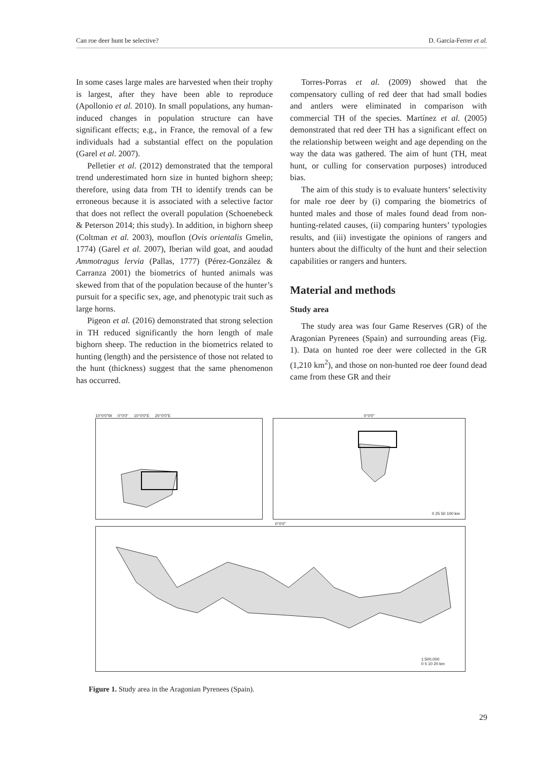Can roe deer hunt be selective? D. García-Ferrer et al.
In some cases large males are harvested when their trophy is largest, after they have been able to reproduce (Apollonio et al. 2010). In small populations, any human-induced changes in population structure can have significant effects; e.g., in France, the removal of a few individuals had a substantial effect on the population (Garel et al. 2007).
Pelletier et al. (2012) demonstrated that the temporal trend underestimated horn size in hunted bighorn sheep; therefore, using data from TH to identify trends can be erroneous because it is associated with a selective factor that does not reflect the overall population (Schoenebeck & Peterson 2014; this study). In addition, in bighorn sheep (Coltman et al. 2003), mouflon (Ovis orientalis Gmelin, 1774) (Garel et al. 2007), Iberian wild goat, and aoudad Ammotragus lervia (Pallas, 1777) (Pérez-González & Carranza 2001) the biometrics of hunted animals was skewed from that of the population because of the hunter’s pursuit for a specific sex, age, and phenotypic trait such as large horns.
Pigeon et al. (2016) demonstrated that strong selection in TH reduced significantly the horn length of male bighorn sheep. The reduction in the biometrics related to hunting (length) and the persistence of those not related to the hunt (thickness) suggest that the same phenomenon has occurred.
Torres-Porras et al. (2009) showed that the compensatory culling of red deer that had small bodies and antlers were eliminated in comparison with commercial TH of the species. Martínez et al. (2005) demonstrated that red deer TH has a significant effect on the relationship between weight and age depending on the way the data was gathered. The aim of hunt (TH, meat hunt, or culling for conservation purposes) introduced bias.
The aim of this study is to evaluate hunters’ selectivity for male roe deer by (i) comparing the biometrics of hunted males and those of males found dead from non-hunting-related causes, (ii) comparing hunters’ typologies results, and (iii) investigate the opinions of rangers and hunters about the difficulty of the hunt and their selection capabilities or rangers and hunters.
Material and methods
Study area
The study area was four Game Reserves (GR) of the Aragonian Pyrenees (Spain) and surrounding areas (Fig. 1). Data on hunted roe deer were collected in the GR (1,210 km<sup>2</sup>), and those on non-hunted roe deer found dead came from these GR and their
10°0'0"W 0°0'0" 10°0'0"E 20°0'0"E 0°0'0"
0 25 50 100 km
0°0'0"
1:500,000
0 5 10 20 km
Figure 1. Study area in the Aragonian Pyrenees (Spain).
29